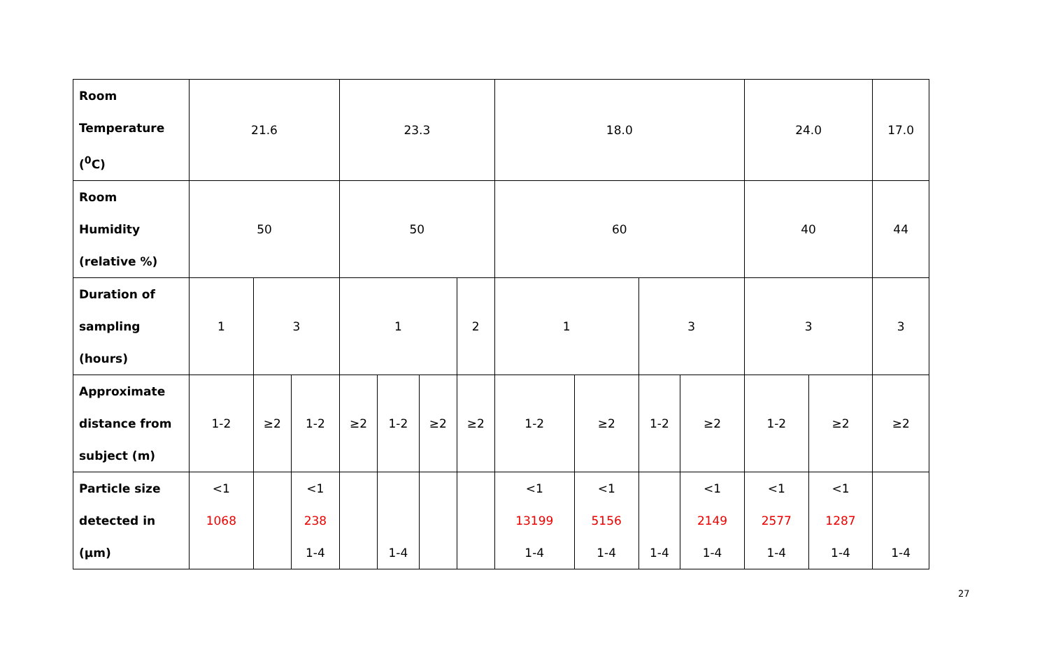| Room Temperature (<sup>0</sup>C) | 21.6 | | | 23.3 | | | | 18.0 | | | | 24.0 | | 17.0 |
| Room Humidity (relative %) | 50 | | | 50 | | | | 60 | | | | 40 | | 44 |
| Duration of sampling (hours) | 1 | 3 | | 1 | | | 2 | 1 | | 3 | | 3 | | 3 |
| Approximate distance from subject (m) | 1-2 | ≥2 | 1-2 | ≥2 | 1-2 | ≥2 | ≥2 | 1-2 | ≥2 | 1-2 | ≥2 | 1-2 | ≥2 | ≥2 |
| Particle size detected in (µm) | <1 1068 | | <1 238 1-4 | | 1-4 | | | <1 13199 1-4 | <1 5156 1-4 | 1-4 | <1 2149 1-4 | <1 2577 1-4 | <1 1287 1-4 | 1-4 |
27